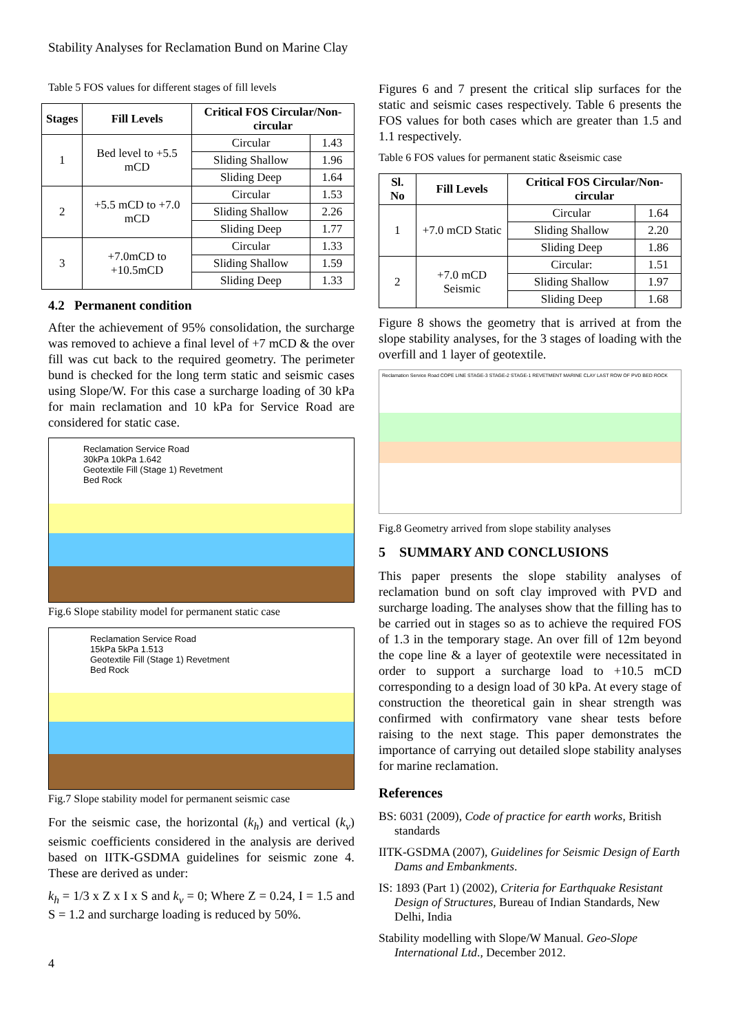Stability Analyses for Reclamation Bund on Marine Clay
Table 5 FOS values for different stages of fill levels
| Stages | Fill Levels | Critical FOS Circular/Non-circular | |
| --- | --- | --- | --- |
| 1 | Bed level to +5.5 mCD | Circular | 1.43 |
| | | Sliding Shallow | 1.96 |
| | | Sliding Deep | 1.64 |
| 2 | +5.5 mCD to +7.0 mCD | Circular | 1.53 |
| | | Sliding Shallow | 2.26 |
| | | Sliding Deep | 1.77 |
| 3 | +7.0mCD to +10.5mCD | Circular | 1.33 |
| | | Sliding Shallow | 1.59 |
| | | Sliding Deep | 1.33 |
4.2 Permanent condition
After the achievement of 95% consolidation, the surcharge was removed to achieve a final level of +7 mCD & the over fill was cut back to the required geometry. The perimeter bund is checked for the long term static and seismic cases using Slope/W. For this case a surcharge loading of 30 kPa for main reclamation and 10 kPa for Service Road are considered for static case.
Reclamation Service Road
30kPa 10kPa 1.642
Geotextile Fill (Stage 1) Revetment
Bed Rock
Fig.6 Slope stability model for permanent static case
Reclamation Service Road
15kPa 5kPa 1.513
Geotextile Fill (Stage 1) Revetment
Bed Rock
Fig.7 Slope stability model for permanent seismic case
For the seismic case, the horizontal (k<sub>h</sub>) and vertical (k<sub>v</sub>) seismic coefficients considered in the analysis are derived based on IITK-GSDMA guidelines for seismic zone 4. These are derived as under:
k<sub>h</sub> = 1/3 x Z x I x S and k<sub>v</sub> = 0; Where Z = 0.24, I = 1.5 and S = 1.2 and surcharge loading is reduced by 50%.
Figures 6 and 7 present the critical slip surfaces for the static and seismic cases respectively. Table 6 presents the FOS values for both cases which are greater than 1.5 and 1.1 respectively.
Table 6 FOS values for permanent static &seismic case
| Sl. No | Fill Levels | Critical FOS Circular/Non-circular | |
| --- | --- | --- | --- |
| 1 | +7.0 mCD Static | Circular | 1.64 |
| | | Sliding Shallow | 2.20 |
| | | Sliding Deep | 1.86 |
| 2 | +7.0 mCD Seismic | Circular: | 1.51 |
| | | Sliding Shallow | 1.97 |
| | | Sliding Deep | 1.68 |
Figure 8 shows the geometry that is arrived at from the slope stability analyses, for the 3 stages of loading with the overfill and 1 layer of geotextile.
Reclamation Service Road COPE LINE STAGE-3 STAGE-2 STAGE-1 REVETMENT MARINE CLAY LAST ROW OF PVD BED ROCK
Fig.8 Geometry arrived from slope stability analyses
5 SUMMARY AND CONCLUSIONS
This paper presents the slope stability analyses of reclamation bund on soft clay improved with PVD and surcharge loading. The analyses show that the filling has to be carried out in stages so as to achieve the required FOS of 1.3 in the temporary stage. An over fill of 12m beyond the cope line & a layer of geotextile were necessitated in order to support a surcharge load to +10.5 mCD corresponding to a design load of 30 kPa. At every stage of construction the theoretical gain in shear strength was confirmed with confirmatory vane shear tests before raising to the next stage. This paper demonstrates the importance of carrying out detailed slope stability analyses for marine reclamation.
References
BS: 6031 (2009), Code of practice for earth works, British standards
IITK-GSDMA (2007), Guidelines for Seismic Design of Earth Dams and Embankments.
IS: 1893 (Part 1) (2002), Criteria for Earthquake Resistant Design of Structures, Bureau of Indian Standards, New Delhi, India
Stability modelling with Slope/W Manual. Geo-Slope International Ltd., December 2012.
4